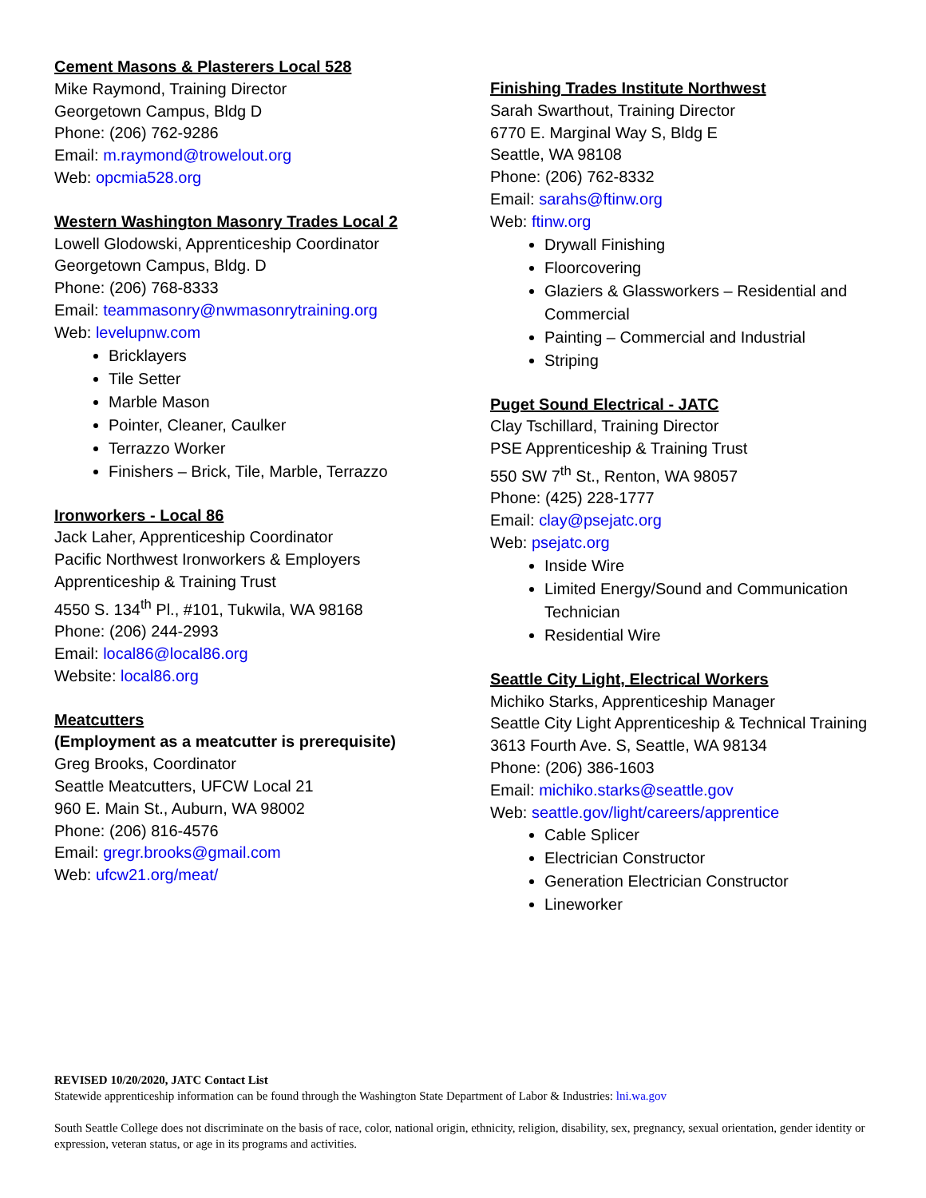Cement Masons & Plasterers Local 528
Mike Raymond, Training Director
Georgetown Campus, Bldg D
Phone: (206) 762-9286
Email: m.raymond@trowelout.org
Web: opcmia528.org
Western Washington Masonry Trades Local 2
Lowell Glodowski, Apprenticeship Coordinator
Georgetown Campus, Bldg. D
Phone: (206) 768-8333
Email: teammasonry@nwmasonrytraining.org
Web: levelupnw.com
Bricklayers
Tile Setter
Marble Mason
Pointer, Cleaner, Caulker
Terrazzo Worker
Finishers – Brick, Tile, Marble, Terrazzo
Ironworkers - Local 86
Jack Laher, Apprenticeship Coordinator
Pacific Northwest Ironworkers & Employers
Apprenticeship & Training Trust
4550 S. 134<sup>th</sup> Pl., #101, Tukwila, WA 98168
Phone: (206) 244-2993
Email: local86@local86.org
Website: local86.org
Meatcutters
(Employment as a meatcutter is prerequisite)
Greg Brooks, Coordinator
Seattle Meatcutters, UFCW Local 21
960 E. Main St., Auburn, WA 98002
Phone: (206) 816-4576
Email: gregr.brooks@gmail.com
Web: ufcw21.org/meat/
Finishing Trades Institute Northwest
Sarah Swarthout, Training Director
6770 E. Marginal Way S, Bldg E
Seattle, WA 98108
Phone: (206) 762-8332
Email: sarahs@ftinw.org
Web: ftinw.org
Drywall Finishing
Floorcovering
Glaziers & Glassworkers – Residential and Commercial
Painting – Commercial and Industrial
Striping
Puget Sound Electrical - JATC
Clay Tschillard, Training Director
PSE Apprenticeship & Training Trust
550 SW 7<sup>th</sup> St., Renton, WA 98057
Phone: (425) 228-1777
Email: clay@psejatc.org
Web: psejatc.org
Inside Wire
Limited Energy/Sound and Communication Technician
Residential Wire
Seattle City Light, Electrical Workers
Michiko Starks, Apprenticeship Manager
Seattle City Light Apprenticeship & Technical Training
3613 Fourth Ave. S, Seattle, WA 98134
Phone: (206) 386-1603
Email: michiko.starks@seattle.gov
Web: seattle.gov/light/careers/apprentice
Cable Splicer
Electrician Constructor
Generation Electrician Constructor
Lineworker
REVISED 10/20/2020, JATC Contact List
Statewide apprenticeship information can be found through the Washington State Department of Labor & Industries: lni.wa.gov
South Seattle College does not discriminate on the basis of race, color, national origin, ethnicity, religion, disability, sex, pregnancy, sexual orientation, gender identity or expression, veteran status, or age in its programs and activities.